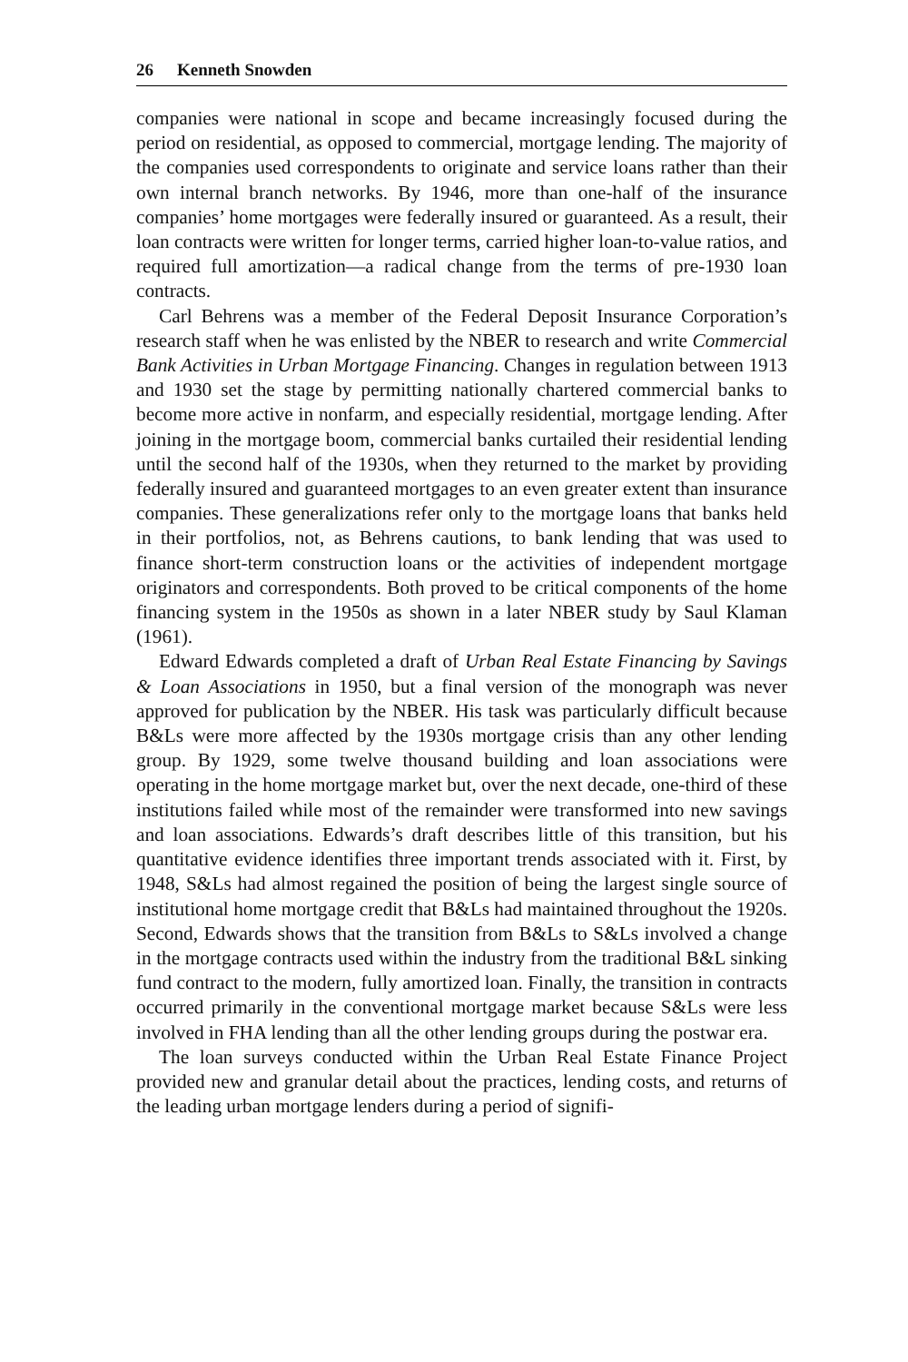26 Kenneth Snowden
companies were national in scope and became increasingly focused during the period on residential, as opposed to commercial, mortgage lending. The majority of the companies used correspondents to originate and service loans rather than their own internal branch networks. By 1946, more than one-half of the insurance companies’ home mortgages were federally insured or guaranteed. As a result, their loan contracts were written for longer terms, carried higher loan-to-value ratios, and required full amortization—a radical change from the terms of pre-1930 loan contracts.
Carl Behrens was a member of the Federal Deposit Insurance Corporation’s research staff when he was enlisted by the NBER to research and write Commercial Bank Activities in Urban Mortgage Financing. Changes in regulation between 1913 and 1930 set the stage by permitting nationally chartered commercial banks to become more active in nonfarm, and especially residential, mortgage lending. After joining in the mortgage boom, commercial banks curtailed their residential lending until the second half of the 1930s, when they returned to the market by providing federally insured and guaranteed mortgages to an even greater extent than insurance companies. These generalizations refer only to the mortgage loans that banks held in their portfolios, not, as Behrens cautions, to bank lending that was used to finance short-term construction loans or the activities of independent mortgage originators and correspondents. Both proved to be critical components of the home financing system in the 1950s as shown in a later NBER study by Saul Klaman (1961).
Edward Edwards completed a draft of Urban Real Estate Financing by Savings & Loan Associations in 1950, but a final version of the monograph was never approved for publication by the NBER. His task was particularly difficult because B&Ls were more affected by the 1930s mortgage crisis than any other lending group. By 1929, some twelve thousand building and loan associations were operating in the home mortgage market but, over the next decade, one-third of these institutions failed while most of the remainder were transformed into new savings and loan associations. Edwards’s draft describes little of this transition, but his quantitative evidence identifies three important trends associated with it. First, by 1948, S&Ls had almost regained the position of being the largest single source of institutional home mortgage credit that B&Ls had maintained throughout the 1920s. Second, Edwards shows that the transition from B&Ls to S&Ls involved a change in the mortgage contracts used within the industry from the traditional B&L sinking fund contract to the modern, fully amortized loan. Finally, the transition in contracts occurred primarily in the conventional mortgage market because S&Ls were less involved in FHA lending than all the other lending groups during the postwar era.
The loan surveys conducted within the Urban Real Estate Finance Project provided new and granular detail about the practices, lending costs, and returns of the leading urban mortgage lenders during a period of signifi-